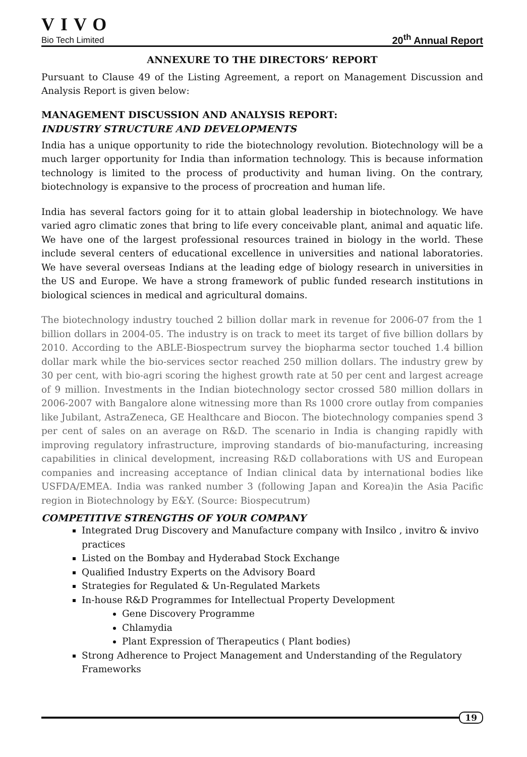VIVO
Bio Tech Limited 20<sup>th</sup> Annual Report
ANNEXURE TO THE DIRECTORS’ REPORT
Pursuant to Clause 49 of the Listing Agreement, a report on Management Discussion and Analysis Report is given below:
MANAGEMENT DISCUSSION AND ANALYSIS REPORT:
INDUSTRY STRUCTURE AND DEVELOPMENTS
India has a unique opportunity to ride the biotechnology revolution. Biotechnology will be a much larger opportunity for India than information technology. This is because information technology is limited to the process of productivity and human living. On the contrary, biotechnology is expansive to the process of procreation and human life.
India has several factors going for it to attain global leadership in biotechnology. We have varied agro climatic zones that bring to life every conceivable plant, animal and aquatic life. We have one of the largest professional resources trained in biology in the world. These include several centers of educational excellence in universities and national laboratories. We have several overseas Indians at the leading edge of biology research in universities in the US and Europe. We have a strong framework of public funded research institutions in biological sciences in medical and agricultural domains.
The biotechnology industry touched 2 billion dollar mark in revenue for 2006-07 from the 1 billion dollars in 2004-05. The industry is on track to meet its target of five billion dollars by 2010. According to the ABLE-Biospectrum survey the biopharma sector touched 1.4 billion dollar mark while the bio-services sector reached 250 million dollars. The industry grew by 30 per cent, with bio-agri scoring the highest growth rate at 50 per cent and largest acreage of 9 million. Investments in the Indian biotechnology sector crossed 580 million dollars in 2006-2007 with Bangalore alone witnessing more than Rs 1000 crore outlay from companies like Jubilant, AstraZeneca, GE Healthcare and Biocon. The biotechnology companies spend 3 per cent of sales on an average on R&D. The scenario in India is changing rapidly with improving regulatory infrastructure, improving standards of bio-manufacturing, increasing capabilities in clinical development, increasing R&D collaborations with US and European companies and increasing acceptance of Indian clinical data by international bodies like USFDA/EMEA. India was ranked number 3 (following Japan and Korea)in the Asia Pacific region in Biotechnology by E&Y. (Source: Biospecutrum)
COMPETITIVE STRENGTHS OF YOUR COMPANY
Integrated Drug Discovery and Manufacture company with Insilco , invitro & invivo practices
Listed on the Bombay and Hyderabad Stock Exchange
Qualified Industry Experts on the Advisory Board
Strategies for Regulated & Un-Regulated Markets
In-house R&D Programmes for Intellectual Property Development
Gene Discovery Programme
Chlamydia
Plant Expression of Therapeutics ( Plant bodies)
Strong Adherence to Project Management and Understanding of the Regulatory Frameworks
19